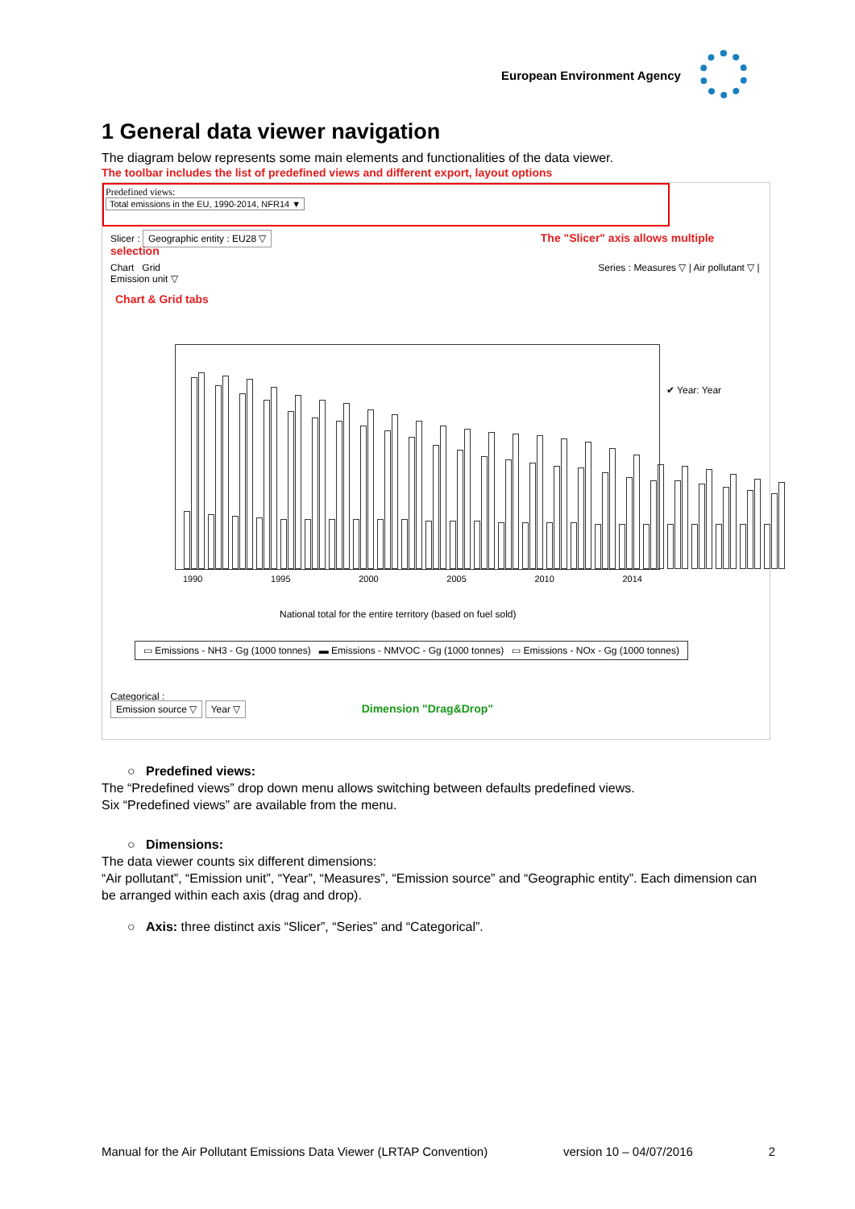European Environment Agency
1 General data viewer navigation
The diagram below represents some main elements and functionalities of the data viewer.
The toolbar includes the list of predefined views and different export, layout options
Predefined views:
Total emissions in the EU, 1990-2014, NFR14 ▼
Slicer : Geographic entity : EU28 ▽ The "Slicer" axis allows multiple selection
Chart Grid Series : Measures ▽ | Air pollutant ▽ | Emission unit ▽
Chart & Grid tabs
✔ Year: Year
1990 1995 2000 2005 2010 2014
National total for the entire territory (based on fuel sold)
▭ Emissions - NH3 - Gg (1000 tonnes) ▬ Emissions - NMVOC - Gg (1000 tonnes) ▭ Emissions - NOx - Gg (1000 tonnes)
Categorical :
Emission source ▽ Year ▽ Dimension "Drag&Drop"
○ Predefined views:
The “Predefined views” drop down menu allows switching between defaults predefined views.
Six “Predefined views” are available from the menu.
○ Dimensions:
The data viewer counts six different dimensions:
“Air pollutant”, “Emission unit”, “Year”, “Measures”, “Emission source” and “Geographic entity”. Each dimension can be arranged within each axis (drag and drop).
○ Axis: three distinct axis “Slicer”, “Series” and “Categorical”.
Manual for the Air Pollutant Emissions Data Viewer (LRTAP Convention) version 10 – 04/07/2016 2